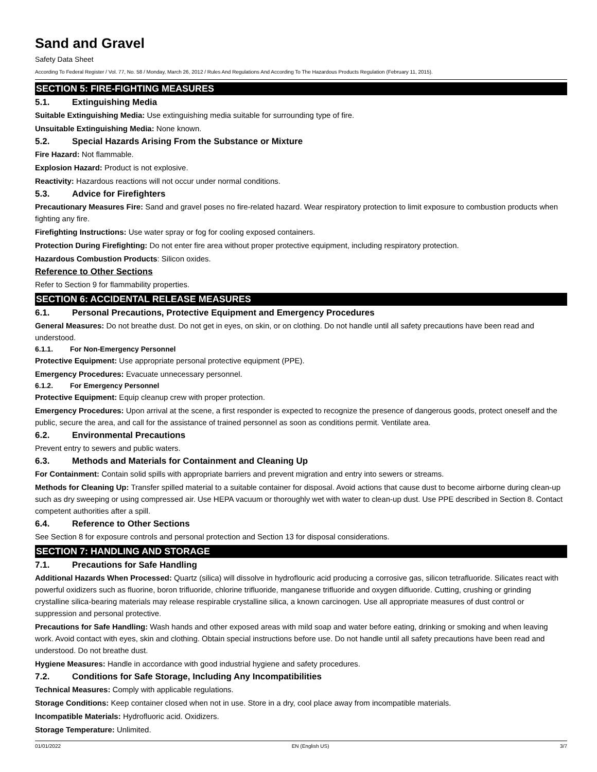Sand and Gravel
Safety Data Sheet
According To Federal Register / Vol. 77, No. 58 / Monday, March 26, 2012 / Rules And Regulations And According To The Hazardous Products Regulation (February 11, 2015).
SECTION 5: FIRE-FIGHTING MEASURES
5.1. Extinguishing Media
Suitable Extinguishing Media: Use extinguishing media suitable for surrounding type of fire.
Unsuitable Extinguishing Media: None known.
5.2. Special Hazards Arising From the Substance or Mixture
Fire Hazard: Not flammable.
Explosion Hazard: Product is not explosive.
Reactivity: Hazardous reactions will not occur under normal conditions.
5.3. Advice for Firefighters
Precautionary Measures Fire: Sand and gravel poses no fire-related hazard. Wear respiratory protection to limit exposure to combustion products when fighting any fire.
Firefighting Instructions: Use water spray or fog for cooling exposed containers.
Protection During Firefighting: Do not enter fire area without proper protective equipment, including respiratory protection.
Hazardous Combustion Products: Silicon oxides.
Reference to Other Sections
Refer to Section 9 for flammability properties.
SECTION 6: ACCIDENTAL RELEASE MEASURES
6.1. Personal Precautions, Protective Equipment and Emergency Procedures
General Measures: Do not breathe dust. Do not get in eyes, on skin, or on clothing. Do not handle until all safety precautions have been read and understood.
6.1.1. For Non-Emergency Personnel
Protective Equipment: Use appropriate personal protective equipment (PPE).
Emergency Procedures: Evacuate unnecessary personnel.
6.1.2. For Emergency Personnel
Protective Equipment: Equip cleanup crew with proper protection.
Emergency Procedures: Upon arrival at the scene, a first responder is expected to recognize the presence of dangerous goods, protect oneself and the public, secure the area, and call for the assistance of trained personnel as soon as conditions permit. Ventilate area.
6.2. Environmental Precautions
Prevent entry to sewers and public waters.
6.3. Methods and Materials for Containment and Cleaning Up
For Containment: Contain solid spills with appropriate barriers and prevent migration and entry into sewers or streams.
Methods for Cleaning Up: Transfer spilled material to a suitable container for disposal. Avoid actions that cause dust to become airborne during clean-up such as dry sweeping or using compressed air. Use HEPA vacuum or thoroughly wet with water to clean-up dust. Use PPE described in Section 8. Contact competent authorities after a spill.
6.4. Reference to Other Sections
See Section 8 for exposure controls and personal protection and Section 13 for disposal considerations.
SECTION 7: HANDLING AND STORAGE
7.1. Precautions for Safe Handling
Additional Hazards When Processed: Quartz (silica) will dissolve in hydroflouric acid producing a corrosive gas, silicon tetrafluoride. Silicates react with powerful oxidizers such as fluorine, boron trifluoride, chlorine trifluoride, manganese trifluoride and oxygen difluoride. Cutting, crushing or grinding crystalline silica-bearing materials may release respirable crystalline silica, a known carcinogen. Use all appropriate measures of dust control or suppression and personal protective.
Precautions for Safe Handling: Wash hands and other exposed areas with mild soap and water before eating, drinking or smoking and when leaving work. Avoid contact with eyes, skin and clothing. Obtain special instructions before use. Do not handle until all safety precautions have been read and understood. Do not breathe dust.
Hygiene Measures: Handle in accordance with good industrial hygiene and safety procedures.
7.2. Conditions for Safe Storage, Including Any Incompatibilities
Technical Measures: Comply with applicable regulations.
Storage Conditions: Keep container closed when not in use. Store in a dry, cool place away from incompatible materials.
Incompatible Materials: Hydrofluoric acid. Oxidizers.
Storage Temperature: Unlimited.
01/01/2022 EN (English US) 3/7